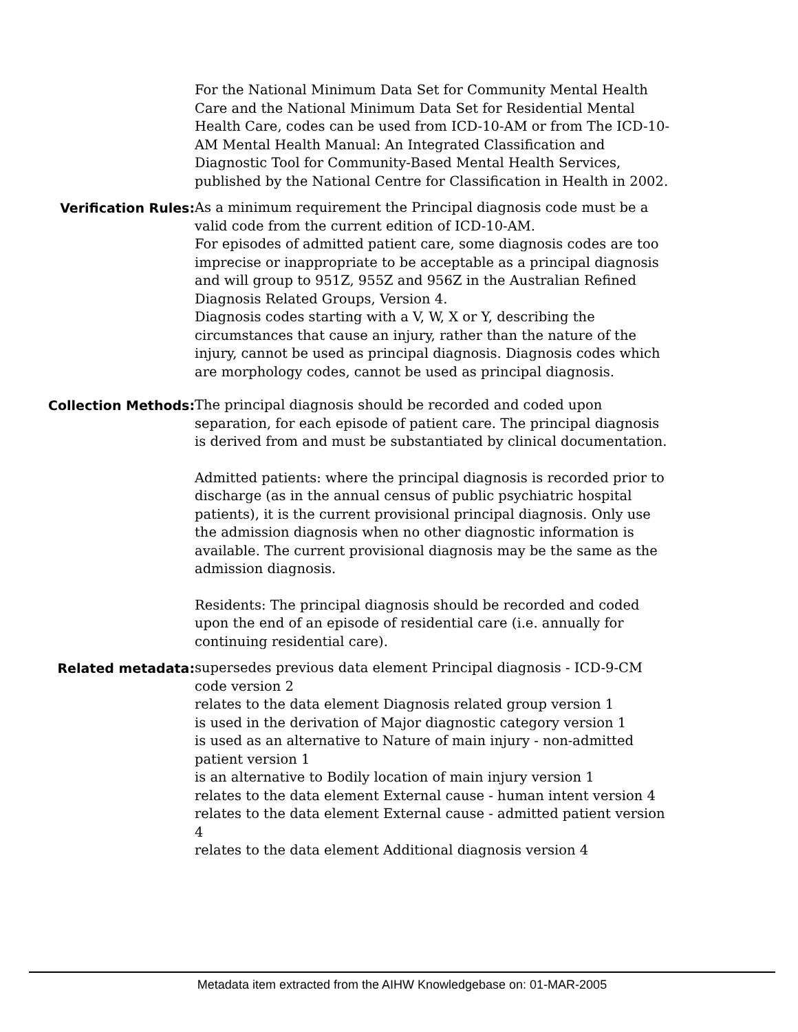For the National Minimum Data Set for Community Mental Health Care and the National Minimum Data Set for Residential Mental Health Care, codes can be used from ICD-10-AM or from The ICD-10-AM Mental Health Manual: An Integrated Classification and Diagnostic Tool for Community-Based Mental Health Services, published by the National Centre for Classification in Health in 2002.
Verification Rules: As a minimum requirement the Principal diagnosis code must be a valid code from the current edition of ICD-10-AM.
For episodes of admitted patient care, some diagnosis codes are too imprecise or inappropriate to be acceptable as a principal diagnosis and will group to 951Z, 955Z and 956Z in the Australian Refined Diagnosis Related Groups, Version 4.
Diagnosis codes starting with a V, W, X or Y, describing the circumstances that cause an injury, rather than the nature of the injury, cannot be used as principal diagnosis. Diagnosis codes which are morphology codes, cannot be used as principal diagnosis.
Collection Methods: The principal diagnosis should be recorded and coded upon separation, for each episode of patient care. The principal diagnosis is derived from and must be substantiated by clinical documentation.
Admitted patients: where the principal diagnosis is recorded prior to discharge (as in the annual census of public psychiatric hospital patients), it is the current provisional principal diagnosis. Only use the admission diagnosis when no other diagnostic information is available. The current provisional diagnosis may be the same as the admission diagnosis.
Residents: The principal diagnosis should be recorded and coded upon the end of an episode of residential care (i.e. annually for continuing residential care).
Related metadata: supersedes previous data element Principal diagnosis - ICD-9-CM code version 2
relates to the data element Diagnosis related group version 1
is used in the derivation of Major diagnostic category version 1
is used as an alternative to Nature of main injury - non-admitted patient version 1
is an alternative to Bodily location of main injury version 1
relates to the data element External cause - human intent version 4
relates to the data element External cause - admitted patient version 4
relates to the data element Additional diagnosis version 4
Metadata item extracted from the AIHW Knowledgebase on: 01-MAR-2005